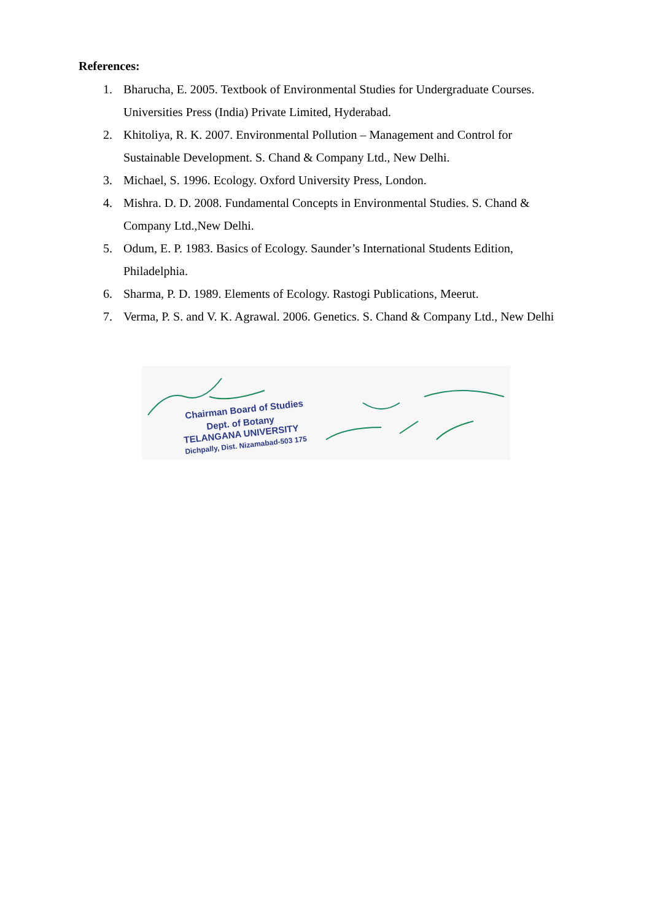References:
1. Bharucha, E. 2005. Textbook of Environmental Studies for Undergraduate Courses. Universities Press (India) Private Limited, Hyderabad.
2. Khitoliya, R. K. 2007. Environmental Pollution – Management and Control for Sustainable Development. S. Chand & Company Ltd., New Delhi.
3. Michael, S. 1996. Ecology. Oxford University Press, London.
4. Mishra. D. D. 2008. Fundamental Concepts in Environmental Studies. S. Chand & Company Ltd.,New Delhi.
5. Odum, E. P. 1983. Basics of Ecology. Saunder’s International Students Edition, Philadelphia.
6. Sharma, P. D. 1989. Elements of Ecology. Rastogi Publications, Meerut.
7. Verma, P. S. and V. K. Agrawal. 2006. Genetics. S. Chand & Company Ltd., New Delhi
Chairman Board of Studies
Dept. of Botany
TELANGANA UNIVERSITY
Dichpally, Dist. Nizamabad-503 175